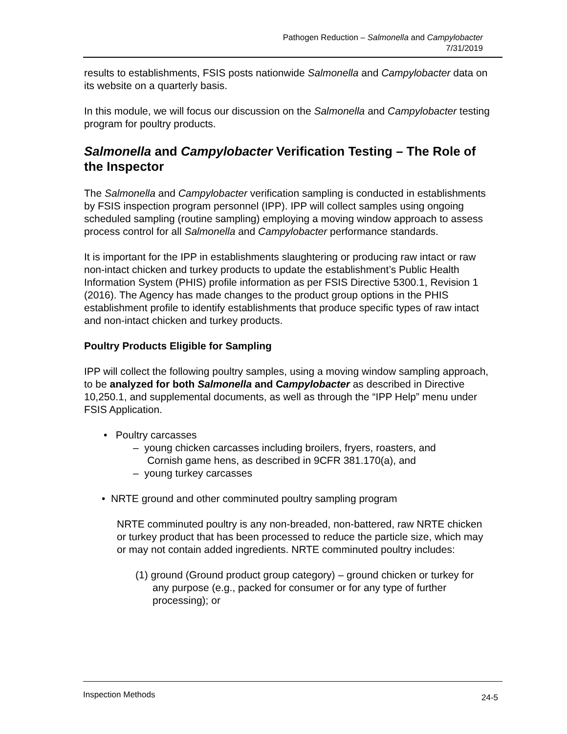Pathogen Reduction – Salmonella and Campylobacter
7/31/2019
results to establishments, FSIS posts nationwide Salmonella and Campylobacter data on its website on a quarterly basis.
In this module, we will focus our discussion on the Salmonella and Campylobacter testing program for poultry products.
Salmonella and Campylobacter Verification Testing – The Role of the Inspector
The Salmonella and Campylobacter verification sampling is conducted in establishments by FSIS inspection program personnel (IPP). IPP will collect samples using ongoing scheduled sampling (routine sampling) employing a moving window approach to assess process control for all Salmonella and Campylobacter performance standards.
It is important for the IPP in establishments slaughtering or producing raw intact or raw non-intact chicken and turkey products to update the establishment’s Public Health Information System (PHIS) profile information as per FSIS Directive 5300.1, Revision 1 (2016). The Agency has made changes to the product group options in the PHIS establishment profile to identify establishments that produce specific types of raw intact and non-intact chicken and turkey products.
Poultry Products Eligible for Sampling
IPP will collect the following poultry samples, using a moving window sampling approach, to be analyzed for both Salmonella and Campylobacter as described in Directive 10,250.1, and supplemental documents, as well as through the “IPP Help” menu under FSIS Application.
• Poultry carcasses
– young chicken carcasses including broilers, fryers, roasters, and
Cornish game hens, as described in 9CFR 381.170(a), and
– young turkey carcasses
• NRTE ground and other comminuted poultry sampling program
NRTE comminuted poultry is any non-breaded, non-battered, raw NRTE chicken or turkey product that has been processed to reduce the particle size, which may or may not contain added ingredients. NRTE comminuted poultry includes:
(1) ground (Ground product group category) – ground chicken or turkey for any purpose (e.g., packed for consumer or for any type of further processing); or
Inspection Methods 24-5